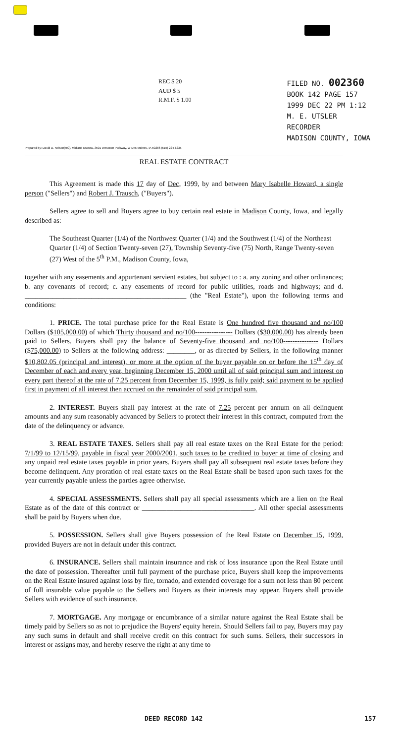REC $ 20
AUD $ 5
R.M.F. $ 1.00
FILED NO. 002360
BOOK 142 PAGE 157
1999 DEC 22 PM 1:12
M. E. UTSLER
RECORDER
MADISON COUNTY, IOWA
Prepared by: David D. Nelson(RC), Midland Escrow, 3501 Westown Parkway, W Des Moines, IA 50266 (515) 224-6235
REAL ESTATE CONTRACT
This Agreement is made this 17 day of Dec, 1999, by and between Mary Isabelle Howard, a single person ("Sellers") and Robert J. Trausch, ("Buyers").
Sellers agree to sell and Buyers agree to buy certain real estate in Madison County, Iowa, and legally described as:
The Southeast Quarter (1/4) of the Northwest Quarter (1/4) and the Southwest (1/4) of the Northeast Quarter (1/4) of Section Twenty-seven (27), Township Seventy-five (75) North, Range Twenty-seven (27) West of the 5<sup>th</sup> P.M., Madison County, Iowa,
together with any easements and appurtenant servient estates, but subject to : a. any zoning and other ordinances; b. any covenants of record; c. any easements of record for public utilities, roads and highways; and d. ______________________________________________ (the "Real Estate"), upon the following terms and conditions:
1. PRICE. The total purchase price for the Real Estate is One hundred five thousand and no/100 Dollars ($105,000.00) of which Thirty thousand and no/100---------------- Dollars ($30,000.00) has already been paid to Sellers. Buyers shall pay the balance of Seventy-five thousand and no/100--------------- Dollars ($75,000.00) to Sellers at the following address: ________, or as directed by Sellers, in the following manner $10,802.05 (principal and interest), or more at the option of the buyer payable on or before the 15<sup>th</sup> day of December of each and every year, beginning December 15, 2000 until all of said principal sum and interest on every part thereof at the rate of 7.25 percent from December 15, 1999, is fully paid; said payment to be applied first in payment of all interest then accrued on the remainder of said principal sum.
2. INTEREST. Buyers shall pay interest at the rate of 7.25 percent per annum on all delinquent amounts and any sum reasonably advanced by Sellers to protect their interest in this contract, computed from the date of the delinquency or advance.
3. REAL ESTATE TAXES. Sellers shall pay all real estate taxes on the Real Estate for the period: 7/1/99 to 12/15/99, payable in fiscal year 2000/2001, such taxes to be credited to buyer at time of closing and any unpaid real estate taxes payable in prior years. Buyers shall pay all subsequent real estate taxes before they become delinquent. Any proration of real estate taxes on the Real Estate shall be based upon such taxes for the year currently payable unless the parties agree otherwise.
4. SPECIAL ASSESSMENTS. Sellers shall pay all special assessments which are a lien on the Real Estate as of the date of this contract or ________________________________. All other special assessments shall be paid by Buyers when due.
5. POSSESSION. Sellers shall give Buyers possession of the Real Estate on December 15, 1999, provided Buyers are not in default under this contract.
6. INSURANCE. Sellers shall maintain insurance and risk of loss insurance upon the Real Estate until the date of possession. Thereafter until full payment of the purchase price, Buyers shall keep the improvements on the Real Estate insured against loss by fire, tornado, and extended coverage for a sum not less than 80 percent of full insurable value payable to the Sellers and Buyers as their interests may appear. Buyers shall provide Sellers with evidence of such insurance.
7. MORTGAGE. Any mortgage or encumbrance of a similar nature against the Real Estate shall be timely paid by Sellers so as not to prejudice the Buyers' equity herein. Should Sellers fail to pay, Buyers may pay any such sums in default and shall receive credit on this contract for such sums. Sellers, their successors in interest or assigns may, and hereby reserve the right at any time to
DEED RECORD 142 157